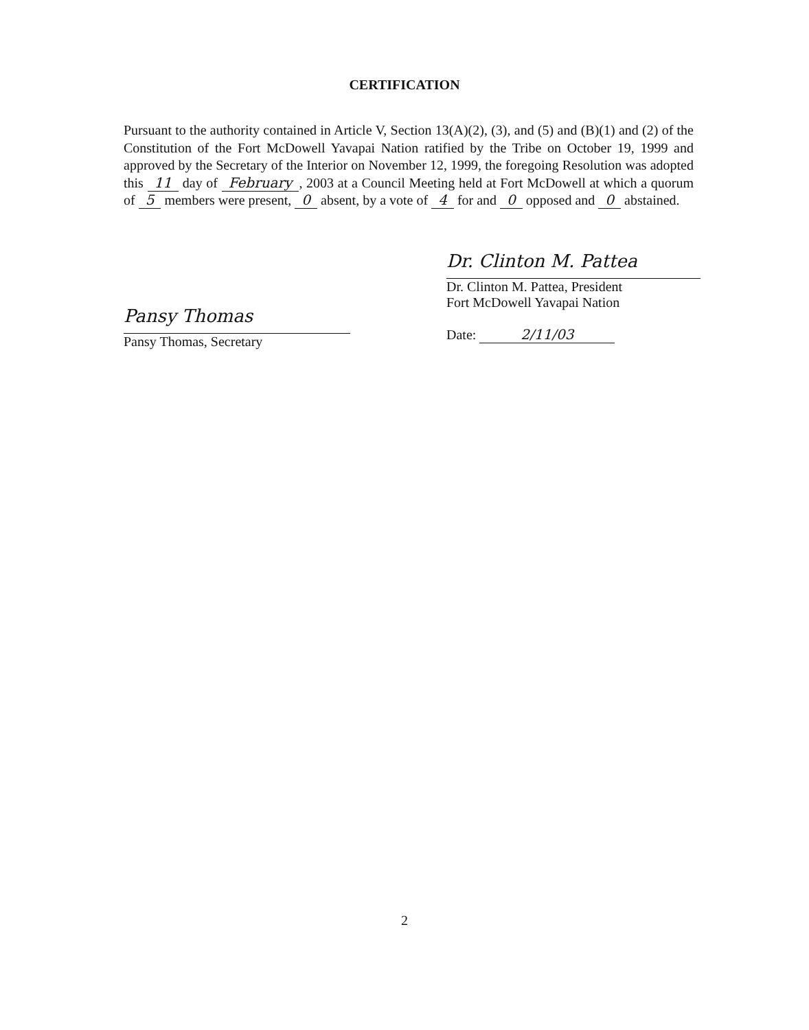CERTIFICATION
Pursuant to the authority contained in Article V, Section 13(A)(2), (3), and (5) and (B)(1) and (2) of the Constitution of the Fort McDowell Yavapai Nation ratified by the Tribe on October 19, 1999 and approved by the Secretary of the Interior on November 12, 1999, the foregoing Resolution was adopted this 11 day of February, 2003 at a Council Meeting held at Fort McDowell at which a quorum of 5 members were present, 0 absent, by a vote of 4 for and 0 opposed and 0 abstained.
Pansy Thomas
Pansy Thomas, Secretary
Dr. Clinton M. Pattea
Dr. Clinton M. Pattea, President
Fort McDowell Yavapai Nation
Date: 2/11/03
2